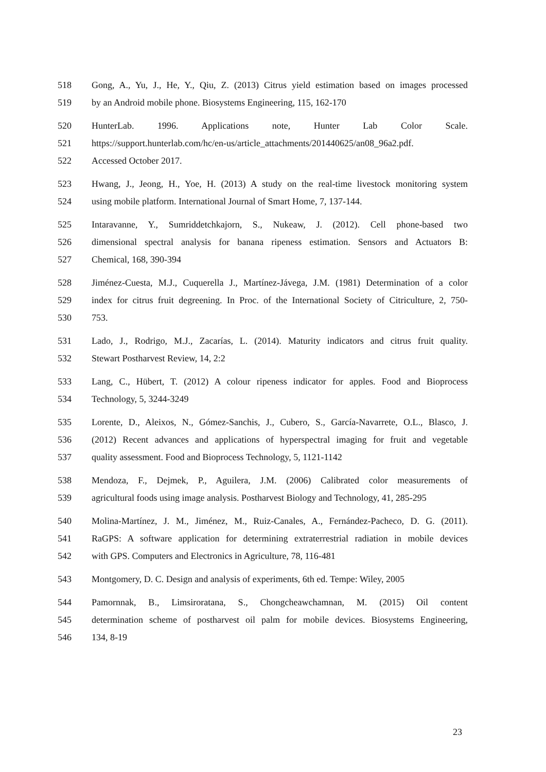518 Gong, A., Yu, J., He, Y., Qiu, Z. (2013) Citrus yield estimation based on images processed
519 by an Android mobile phone. Biosystems Engineering, 115, 162-170
520 HunterLab. 1996. Applications note, Hunter Lab Color Scale.
521 https://support.hunterlab.com/hc/en-us/article_attachments/201440625/an08_96a2.pdf.
522 Accessed October 2017.
523 Hwang, J., Jeong, H., Yoe, H. (2013) A study on the real-time livestock monitoring system
524 using mobile platform. International Journal of Smart Home, 7, 137-144.
525 Intaravanne, Y., Sumriddetchkajorn, S., Nukeaw, J. (2012). Cell phone-based two
526 dimensional spectral analysis for banana ripeness estimation. Sensors and Actuators B:
527 Chemical, 168, 390-394
528 Jiménez-Cuesta, M.J., Cuquerella J., Martínez-Jávega, J.M. (1981) Determination of a color
529 index for citrus fruit degreening. In Proc. of the International Society of Citriculture, 2, 750-
530 753.
531 Lado, J., Rodrigo, M.J., Zacarías, L. (2014). Maturity indicators and citrus fruit quality.
532 Stewart Postharvest Review, 14, 2:2
533 Lang, C., Hübert, T. (2012) A colour ripeness indicator for apples. Food and Bioprocess
534 Technology, 5, 3244-3249
535 Lorente, D., Aleixos, N., Gómez-Sanchis, J., Cubero, S., García-Navarrete, O.L., Blasco, J.
536 (2012) Recent advances and applications of hyperspectral imaging for fruit and vegetable
537 quality assessment. Food and Bioprocess Technology, 5, 1121-1142
538 Mendoza, F., Dejmek, P., Aguilera, J.M. (2006) Calibrated color measurements of
539 agricultural foods using image analysis. Postharvest Biology and Technology, 41, 285-295
540 Molina-Martínez, J. M., Jiménez, M., Ruiz-Canales, A., Fernández-Pacheco, D. G. (2011).
541 RaGPS: A software application for determining extraterrestrial radiation in mobile devices
542 with GPS. Computers and Electronics in Agriculture, 78, 116-481
543 Montgomery, D. C. Design and analysis of experiments, 6th ed. Tempe: Wiley, 2005
544 Pamornnak, B., Limsiroratana, S., Chongcheawchamnan, M. (2015) Oil content
545 determination scheme of postharvest oil palm for mobile devices. Biosystems Engineering,
546 134, 8-19
23